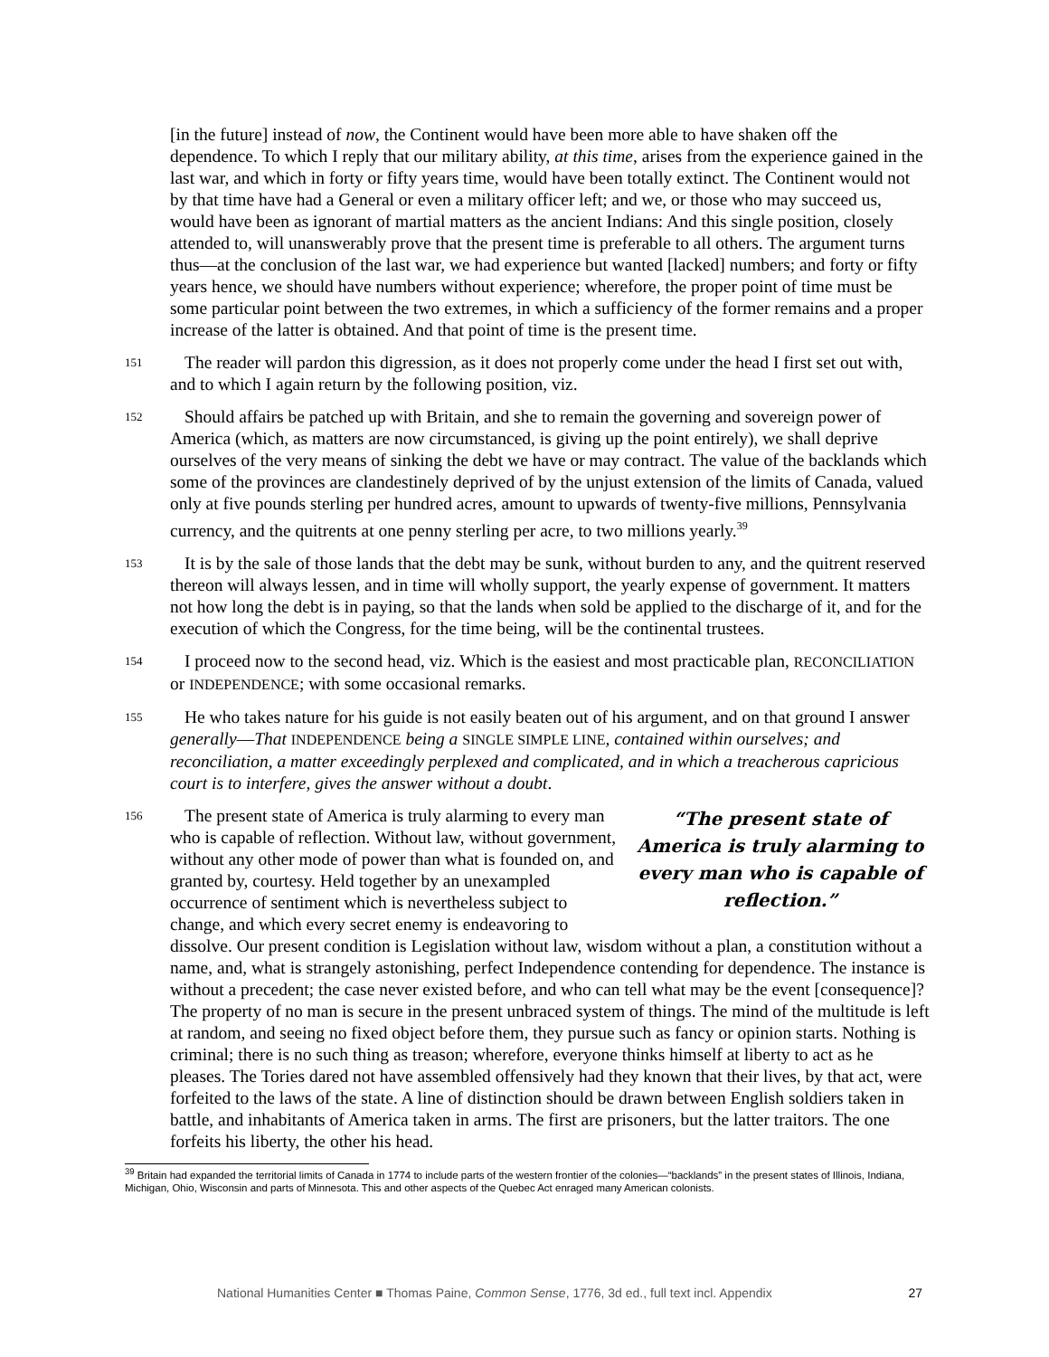[in the future] instead of now, the Continent would have been more able to have shaken off the dependence. To which I reply that our military ability, at this time, arises from the experience gained in the last war, and which in forty or fifty years time, would have been totally extinct. The Continent would not by that time have had a General or even a military officer left; and we, or those who may succeed us, would have been as ignorant of martial matters as the ancient Indians: And this single position, closely attended to, will unanswerably prove that the present time is preferable to all others. The argument turns thus—at the conclusion of the last war, we had experience but wanted [lacked] numbers; and forty or fifty years hence, we should have numbers without experience; wherefore, the proper point of time must be some particular point between the two extremes, in which a sufficiency of the former remains and a proper increase of the latter is obtained. And that point of time is the present time.
151
The reader will pardon this digression, as it does not properly come under the head I first set out with, and to which I again return by the following position, viz.
152
Should affairs be patched up with Britain, and she to remain the governing and sovereign power of America (which, as matters are now circumstanced, is giving up the point entirely), we shall deprive ourselves of the very means of sinking the debt we have or may contract. The value of the backlands which some of the provinces are clandestinely deprived of by the unjust extension of the limits of Canada, valued only at five pounds sterling per hundred acres, amount to upwards of twenty-five millions, Pennsylvania currency, and the quitrents at one penny sterling per acre, to two millions yearly.<sup>39</sup>
153
It is by the sale of those lands that the debt may be sunk, without burden to any, and the quitrent reserved thereon will always lessen, and in time will wholly support, the yearly expense of government. It matters not how long the debt is in paying, so that the lands when sold be applied to the discharge of it, and for the execution of which the Congress, for the time being, will be the continental trustees.
154
I proceed now to the second head, viz. Which is the easiest and most practicable plan, RECONCILIATION or INDEPENDENCE; with some occasional remarks.
155
He who takes nature for his guide is not easily beaten out of his argument, and on that ground I answer generally—That INDEPENDENCE being a SINGLE SIMPLE LINE, contained within ourselves; and reconciliation, a matter exceedingly perplexed and complicated, and in which a treacherous capricious court is to interfere, gives the answer without a doubt.
156
“The present state of America is truly alarming to every man who is capable of reflection.”
The present state of America is truly alarming to every man who is capable of reflection. Without law, without government, without any other mode of power than what is founded on, and granted by, courtesy. Held together by an unexampled occurrence of sentiment which is nevertheless subject to change, and which every secret enemy is endeavoring to dissolve. Our present condition is Legislation without law, wisdom without a plan, a constitution without a name, and, what is strangely astonishing, perfect Independence contending for dependence. The instance is without a precedent; the case never existed before, and who can tell what may be the event [consequence]? The property of no man is secure in the present unbraced system of things. The mind of the multitude is left at random, and seeing no fixed object before them, they pursue such as fancy or opinion starts. Nothing is criminal; there is no such thing as treason; wherefore, everyone thinks himself at liberty to act as he pleases. The Tories dared not have assembled offensively had they known that their lives, by that act, were forfeited to the laws of the state. A line of distinction should be drawn between English soldiers taken in battle, and inhabitants of America taken in arms. The first are prisoners, but the latter traitors. The one forfeits his liberty, the other his head.
<sup>39</sup> Britain had expanded the territorial limits of Canada in 1774 to include parts of the western frontier of the colonies—“backlands” in the present states of Illinois, Indiana, Michigan, Ohio, Wisconsin and parts of Minnesota. This and other aspects of the Quebec Act enraged many American colonists.
National Humanities Center ■ Thomas Paine, Common Sense, 1776, 3d ed., full text incl. Appendix 27